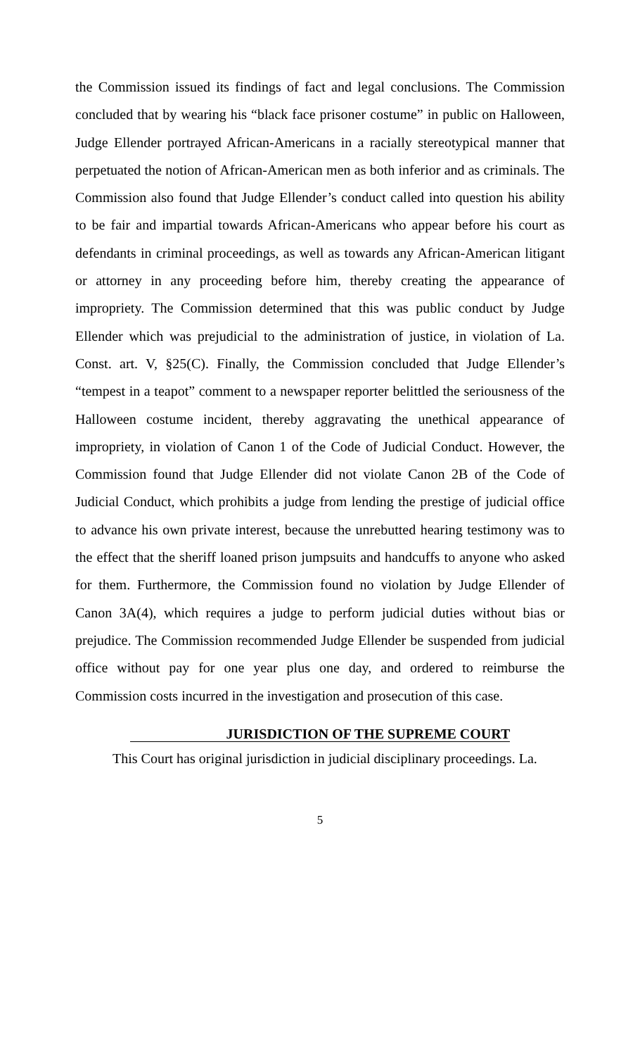the Commission issued its findings of fact and legal conclusions. The Commission concluded that by wearing his “black face prisoner costume” in public on Halloween, Judge Ellender portrayed African-Americans in a racially stereotypical manner that perpetuated the notion of African-American men as both inferior and as criminals. The Commission also found that Judge Ellender’s conduct called into question his ability to be fair and impartial towards African-Americans who appear before his court as defendants in criminal proceedings, as well as towards any African-American litigant or attorney in any proceeding before him, thereby creating the appearance of impropriety. The Commission determined that this was public conduct by Judge Ellender which was prejudicial to the administration of justice, in violation of La. Const. art. V, §25(C). Finally, the Commission concluded that Judge Ellender’s “tempest in a teapot” comment to a newspaper reporter belittled the seriousness of the Halloween costume incident, thereby aggravating the unethical appearance of impropriety, in violation of Canon 1 of the Code of Judicial Conduct. However, the Commission found that Judge Ellender did not violate Canon 2B of the Code of Judicial Conduct, which prohibits a judge from lending the prestige of judicial office to advance his own private interest, because the unrebutted hearing testimony was to the effect that the sheriff loaned prison jumpsuits and handcuffs to anyone who asked for them. Furthermore, the Commission found no violation by Judge Ellender of Canon 3A(4), which requires a judge to perform judicial duties without bias or prejudice. The Commission recommended Judge Ellender be suspended from judicial office without pay for one year plus one day, and ordered to reimburse the Commission costs incurred in the investigation and prosecution of this case.
JURISDICTION OF THE SUPREME COURT
This Court has original jurisdiction in judicial disciplinary proceedings. La.
5